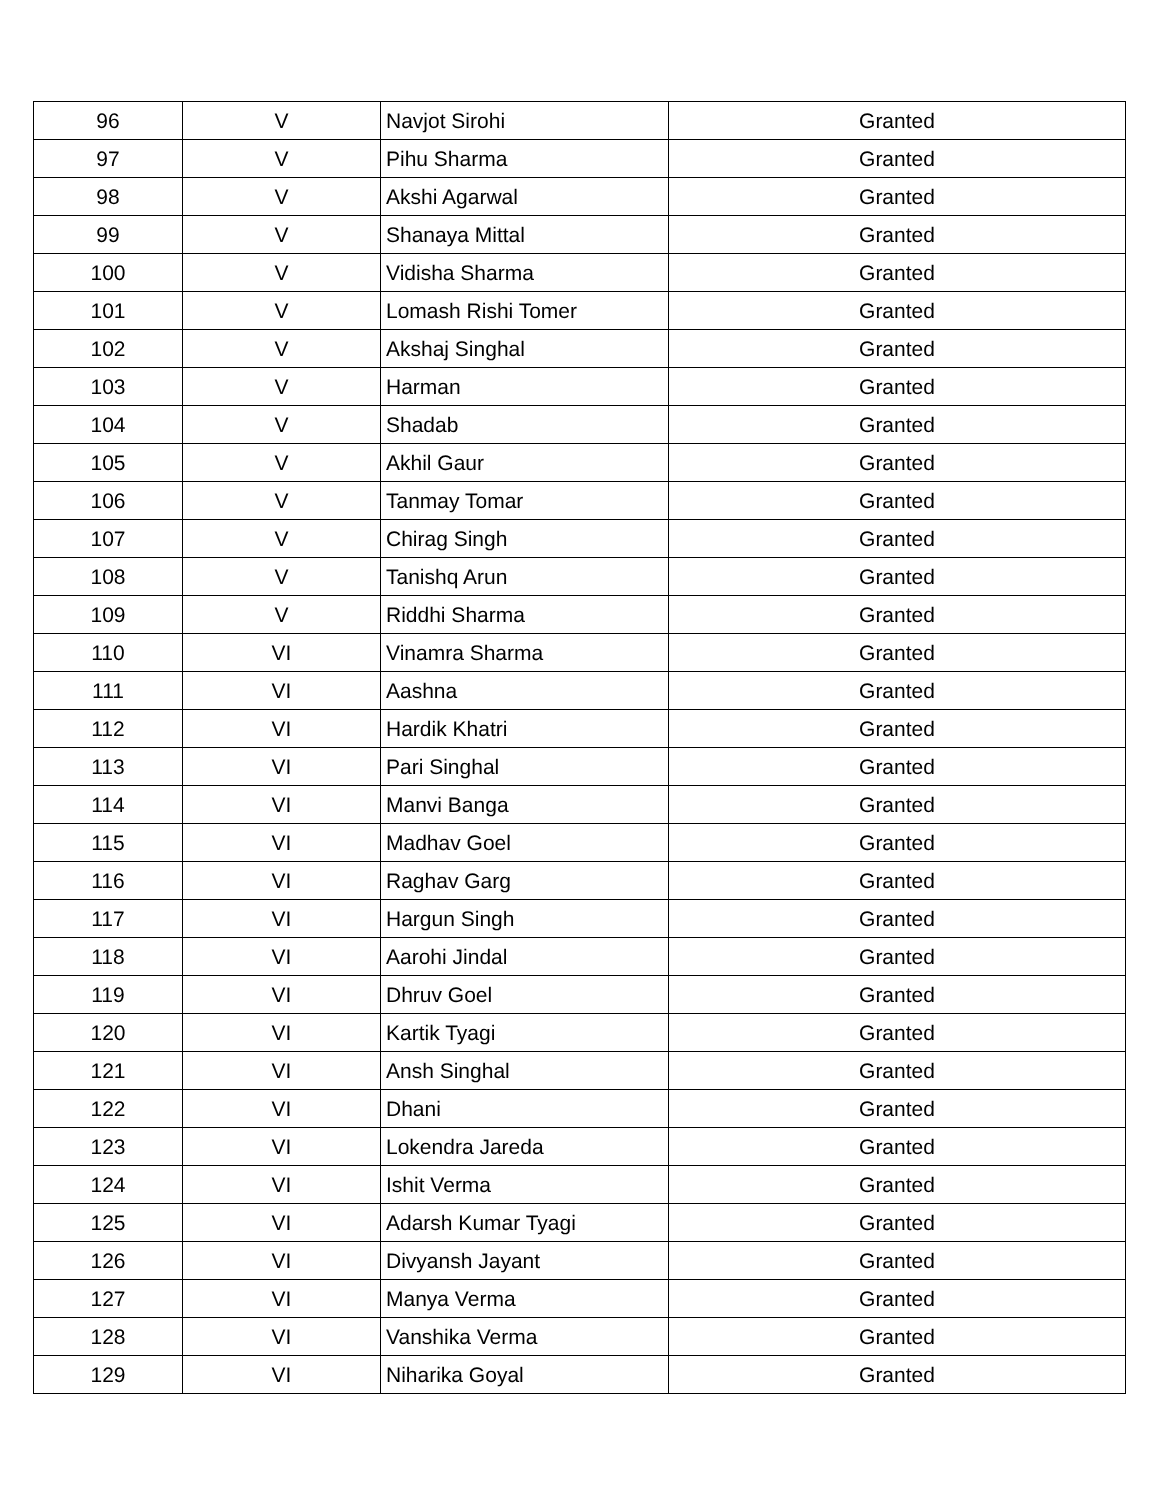| 96 | V | Navjot Sirohi | Granted |
| 97 | V | Pihu Sharma | Granted |
| 98 | V | Akshi Agarwal | Granted |
| 99 | V | Shanaya Mittal | Granted |
| 100 | V | Vidisha Sharma | Granted |
| 101 | V | Lomash Rishi Tomer | Granted |
| 102 | V | Akshaj Singhal | Granted |
| 103 | V | Harman | Granted |
| 104 | V | Shadab | Granted |
| 105 | V | Akhil Gaur | Granted |
| 106 | V | Tanmay Tomar | Granted |
| 107 | V | Chirag Singh | Granted |
| 108 | V | Tanishq Arun | Granted |
| 109 | V | Riddhi Sharma | Granted |
| 110 | VI | Vinamra Sharma | Granted |
| 111 | VI | Aashna | Granted |
| 112 | VI | Hardik Khatri | Granted |
| 113 | VI | Pari Singhal | Granted |
| 114 | VI | Manvi Banga | Granted |
| 115 | VI | Madhav Goel | Granted |
| 116 | VI | Raghav Garg | Granted |
| 117 | VI | Hargun Singh | Granted |
| 118 | VI | Aarohi Jindal | Granted |
| 119 | VI | Dhruv Goel | Granted |
| 120 | VI | Kartik Tyagi | Granted |
| 121 | VI | Ansh Singhal | Granted |
| 122 | VI | Dhani | Granted |
| 123 | VI | Lokendra Jareda | Granted |
| 124 | VI | Ishit Verma | Granted |
| 125 | VI | Adarsh Kumar Tyagi | Granted |
| 126 | VI | Divyansh Jayant | Granted |
| 127 | VI | Manya Verma | Granted |
| 128 | VI | Vanshika Verma | Granted |
| 129 | VI | Niharika Goyal | Granted |